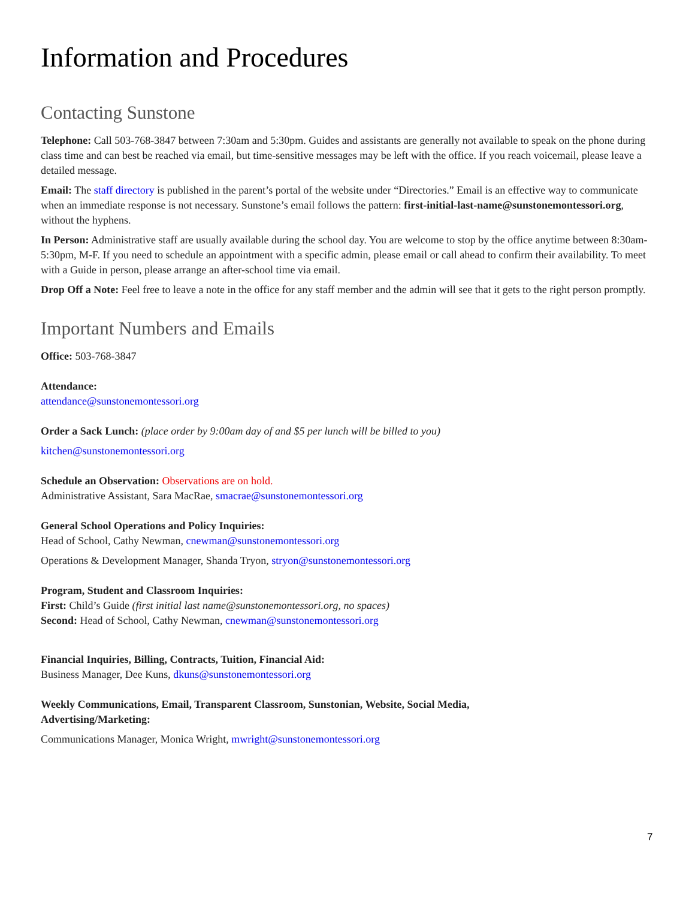Information and Procedures
Contacting Sunstone
Telephone: Call 503-768-3847 between 7:30am and 5:30pm. Guides and assistants are generally not available to speak on the phone during class time and can best be reached via email, but time-sensitive messages may be left with the office. If you reach voicemail, please leave a detailed message.
Email: The staff directory is published in the parent’s portal of the website under “Directories.” Email is an effective way to communicate when an immediate response is not necessary. Sunstone’s email follows the pattern: first-initial-last-name@sunstonemontessori.org, without the hyphens.
In Person: Administrative staff are usually available during the school day. You are welcome to stop by the office anytime between 8:30am-5:30pm, M-F. If you need to schedule an appointment with a specific admin, please email or call ahead to confirm their availability. To meet with a Guide in person, please arrange an after-school time via email.
Drop Off a Note: Feel free to leave a note in the office for any staff member and the admin will see that it gets to the right person promptly.
Important Numbers and Emails
Office: 503-768-3847
Attendance:
attendance@sunstonemontessori.org
Order a Sack Lunch: (place order by 9:00am day of and $5 per lunch will be billed to you)
kitchen@sunstonemontessori.org
Schedule an Observation: Observations are on hold.
Administrative Assistant, Sara MacRae, smacrae@sunstonemontessori.org
General School Operations and Policy Inquiries:
Head of School, Cathy Newman, cnewman@sunstonemontessori.org
Operations & Development Manager, Shanda Tryon, stryon@sunstonemontessori.org
Program, Student and Classroom Inquiries:
First: Child’s Guide (first initial last name@sunstonemontessori.org, no spaces)
Second: Head of School, Cathy Newman, cnewman@sunstonemontessori.org
Financial Inquiries, Billing, Contracts, Tuition, Financial Aid:
Business Manager, Dee Kuns, dkuns@sunstonemontessori.org
Weekly Communications, Email, Transparent Classroom, Sunstonian, Website, Social Media, Advertising/Marketing:
Communications Manager, Monica Wright, mwright@sunstonemontessori.org
7